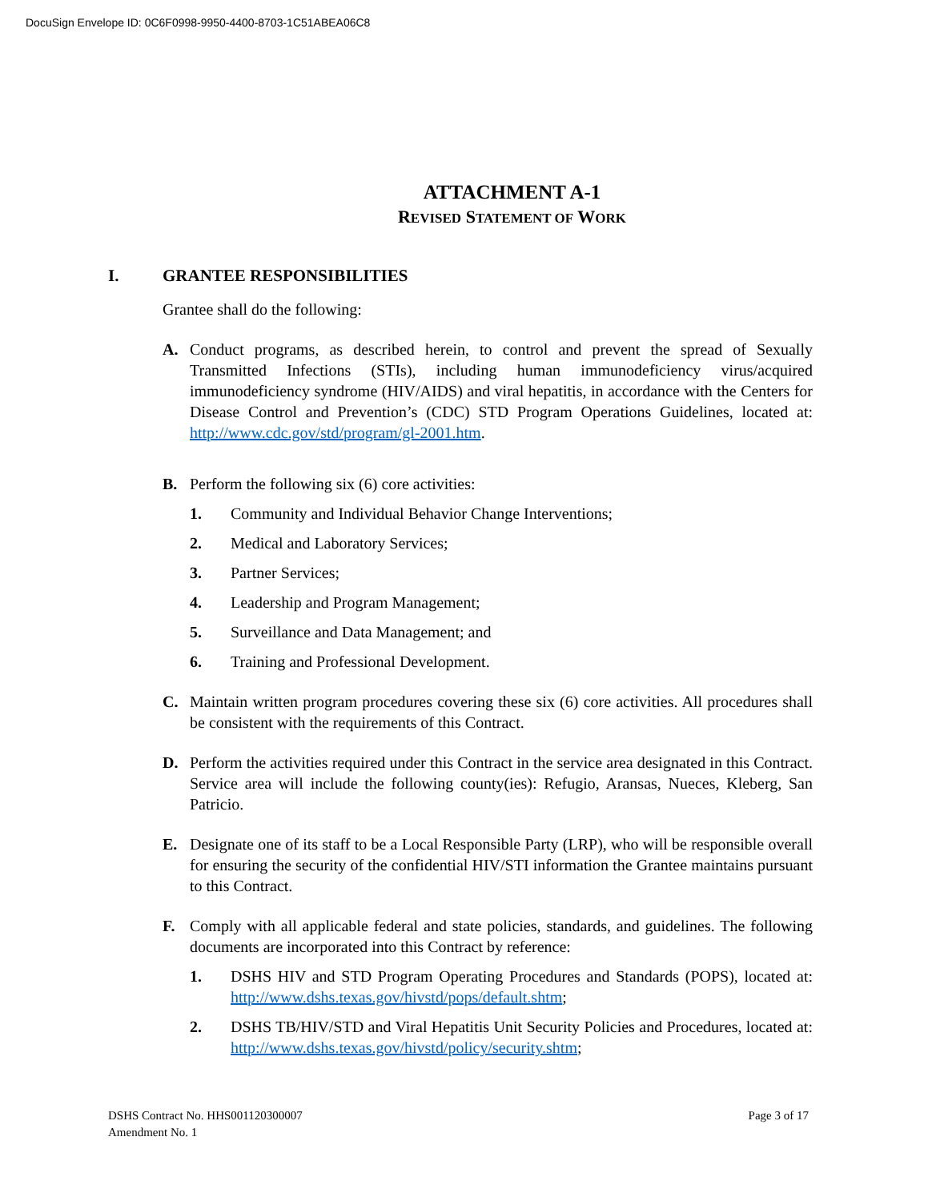DocuSign Envelope ID: 0C6F0998-9950-4400-8703-1C51ABEA06C8
ATTACHMENT A-1
REVISED STATEMENT OF WORK
I. GRANTEE RESPONSIBILITIES
Grantee shall do the following:
A. Conduct programs, as described herein, to control and prevent the spread of Sexually Transmitted Infections (STIs), including human immunodeficiency virus/acquired immunodeficiency syndrome (HIV/AIDS) and viral hepatitis, in accordance with the Centers for Disease Control and Prevention’s (CDC) STD Program Operations Guidelines, located at: http://www.cdc.gov/std/program/gl-2001.htm.
B. Perform the following six (6) core activities:
1. Community and Individual Behavior Change Interventions;
2. Medical and Laboratory Services;
3. Partner Services;
4. Leadership and Program Management;
5. Surveillance and Data Management; and
6. Training and Professional Development.
C. Maintain written program procedures covering these six (6) core activities. All procedures shall be consistent with the requirements of this Contract.
D. Perform the activities required under this Contract in the service area designated in this Contract. Service area will include the following county(ies): Refugio, Aransas, Nueces, Kleberg, San Patricio.
E. Designate one of its staff to be a Local Responsible Party (LRP), who will be responsible overall for ensuring the security of the confidential HIV/STI information the Grantee maintains pursuant to this Contract.
F. Comply with all applicable federal and state policies, standards, and guidelines. The following documents are incorporated into this Contract by reference:
1. DSHS HIV and STD Program Operating Procedures and Standards (POPS), located at: http://www.dshs.texas.gov/hivstd/pops/default.shtm;
2. DSHS TB/HIV/STD and Viral Hepatitis Unit Security Policies and Procedures, located at: http://www.dshs.texas.gov/hivstd/policy/security.shtm;
DSHS Contract No. HHS001120300007
Amendment No. 1
Page 3 of 17